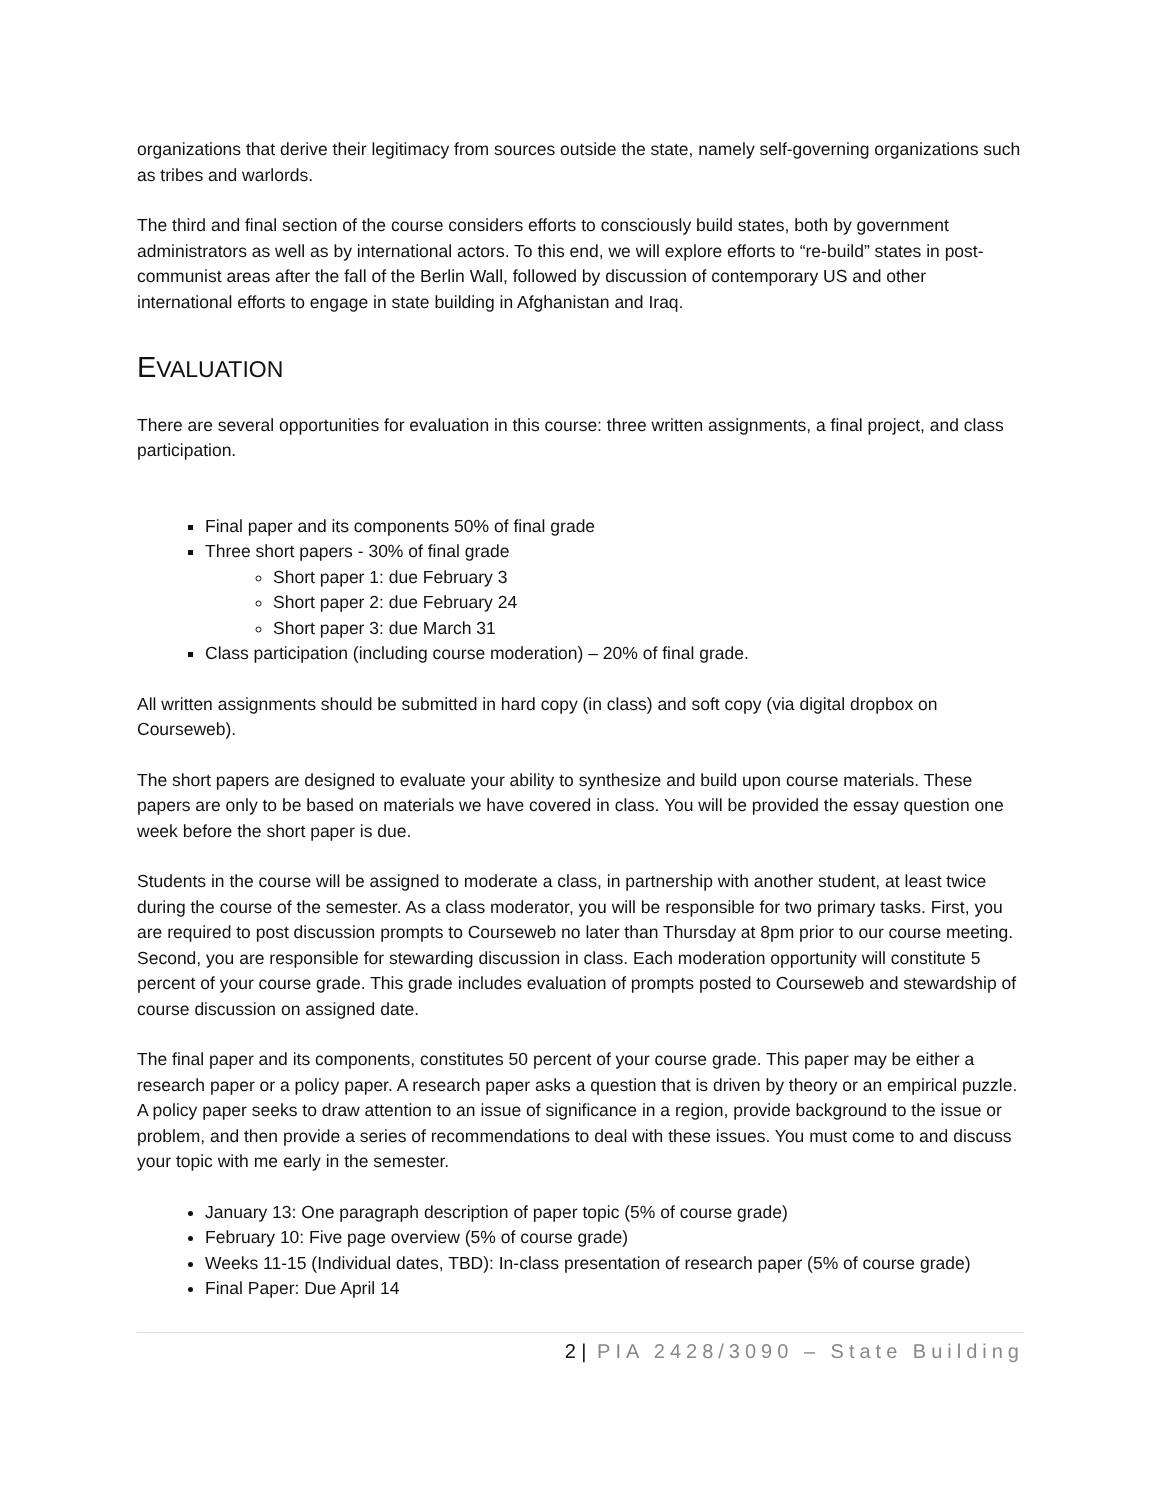organizations that derive their legitimacy from sources outside the state, namely self-governing organizations such as tribes and warlords.
The third and final section of the course considers efforts to consciously build states, both by government administrators as well as by international actors. To this end, we will explore efforts to “re-build” states in post-communist areas after the fall of the Berlin Wall, followed by discussion of contemporary US and other international efforts to engage in state building in Afghanistan and Iraq.
EVALUATION
There are several opportunities for evaluation in this course: three written assignments, a final project, and class participation.
Final paper and its components 50% of final grade
Three short papers - 30% of final grade
Short paper 1: due February 3
Short paper 2: due February 24
Short paper 3: due March 31
Class participation (including course moderation) – 20% of final grade.
All written assignments should be submitted in hard copy (in class) and soft copy (via digital dropbox on Courseweb).
The short papers are designed to evaluate your ability to synthesize and build upon course materials. These papers are only to be based on materials we have covered in class. You will be provided the essay question one week before the short paper is due.
Students in the course will be assigned to moderate a class, in partnership with another student, at least twice during the course of the semester. As a class moderator, you will be responsible for two primary tasks. First, you are required to post discussion prompts to Courseweb no later than Thursday at 8pm prior to our course meeting. Second, you are responsible for stewarding discussion in class. Each moderation opportunity will constitute 5 percent of your course grade. This grade includes evaluation of prompts posted to Courseweb and stewardship of course discussion on assigned date.
The final paper and its components, constitutes 50 percent of your course grade. This paper may be either a research paper or a policy paper. A research paper asks a question that is driven by theory or an empirical puzzle. A policy paper seeks to draw attention to an issue of significance in a region, provide background to the issue or problem, and then provide a series of recommendations to deal with these issues. You must come to and discuss your topic with me early in the semester.
January 13: One paragraph description of paper topic (5% of course grade)
February 10: Five page overview (5% of course grade)
Weeks 11-15 (Individual dates, TBD): In-class presentation of research paper (5% of course grade)
Final Paper: Due April 14
2 | PIA 2428/3090 – State Building